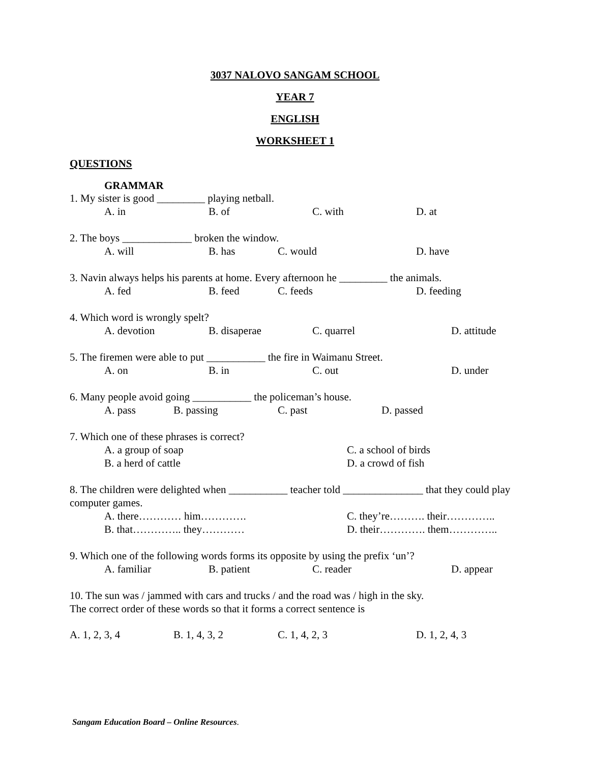3037 NALOVO SANGAM SCHOOL
YEAR 7
ENGLISH
WORKSHEET 1
QUESTIONS
GRAMMAR
1. My sister is good _________ playing netball.
A. in B. of C. with D. at
2. The boys _____________ broken the window.
A. will B. has C. would D. have
3. Navin always helps his parents at home. Every afternoon he _________ the animals.
A. fed B. feed C. feeds D. feeding
4. Which word is wrongly spelt?
A. devotion B. disaperae C. quarrel D. attitude
5. The firemen were able to put ___________ the fire in Waimanu Street.
A. on B. in C. out D. under
6. Many people avoid going ___________ the policeman’s house.
A. pass B. passing C. past D. passed
7. Which one of these phrases is correct?
A. a group of soap C. a school of birds
B. a herd of cattle D. a crowd of fish
8. The children were delighted when ___________ teacher told _______________ that they could play computer games.
A. there………… him…………. C. they’re………. their…………..
B. that………….. they………… D. their…………. them…………..
9. Which one of the following words forms its opposite by using the prefix ‘un’?
A. familiar B. patient C. reader D. appear
10. The sun was / jammed with cars and trucks / and the road was / high in the sky.
The correct order of these words so that it forms a correct sentence is
A. 1, 2, 3, 4 B. 1, 4, 3, 2 C. 1, 4, 2, 3 D. 1, 2, 4, 3
Sangam Education Board – Online Resources.